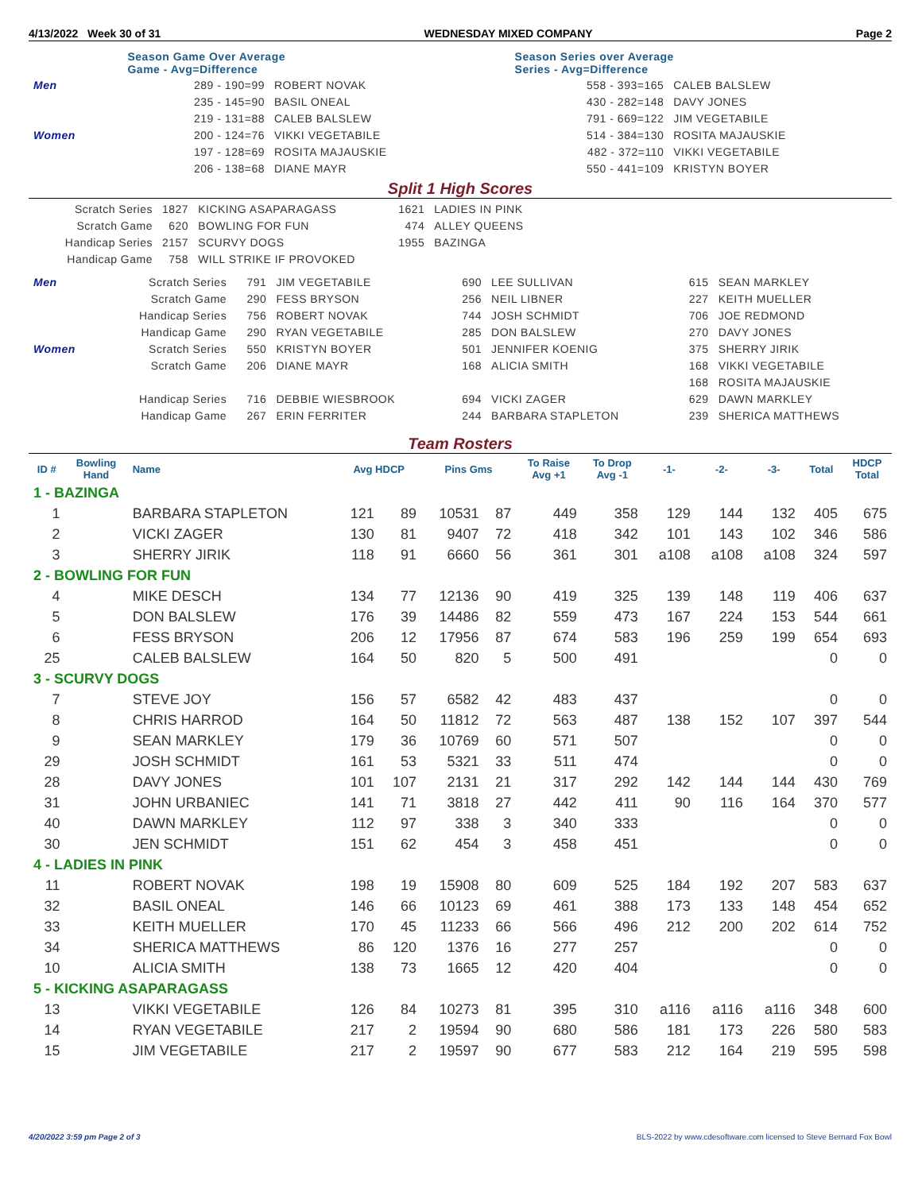4/13/2022 Week 30 of 31 WEDNESDAY MIXED COMPANY Page 2
| | Season Game Over Average Game - Avg=Difference | | | Season Series over Average Series - Avg=Difference | |
| Men | 289 - 190=99 | ROBERT NOVAK | | 558 - 393=165 | CALEB BALSLEW |
| | 235 - 145=90 | BASIL ONEAL | | 430 - 282=148 | DAVY JONES |
| | 219 - 131=88 | CALEB BALSLEW | | 791 - 669=122 | JIM VEGETABILE |
| Women | 200 - 124=76 | VIKKI VEGETABILE | | 514 - 384=130 | ROSITA MAJAUSKIE |
| | 197 - 128=69 | ROSITA MAJAUSKIE | | 482 - 372=110 | VIKKI VEGETABILE |
| | 206 - 138=68 | DIANE MAYR | | 550 - 441=109 | KRISTYN BOYER |
Split 1 High Scores
| Scratch Series | 1827 | KICKING ASAPARAGASS | 1621 | LADIES IN PINK |
| Scratch Game | 620 | BOWLING FOR FUN | 474 | ALLEY QUEENS |
| Handicap Series | 2157 | SCURVY DOGS | 1955 | BAZINGA |
| Handicap Game | 758 | WILL STRIKE IF PROVOKED | | |
| Men | Scratch Series | 791 | JIM VEGETABILE | 690 | LEE SULLIVAN | 615 | SEAN MARKLEY |
| | Scratch Game | 290 | FESS BRYSON | 256 | NEIL LIBNER | 227 | KEITH MUELLER |
| | Handicap Series | 756 | ROBERT NOVAK | 744 | JOSH SCHMIDT | 706 | JOE REDMOND |
| | Handicap Game | 290 | RYAN VEGETABILE | 285 | DON BALSLEW | 270 | DAVY JONES |
| Women | Scratch Series | 550 | KRISTYN BOYER | 501 | JENNIFER KOENIG | 375 | SHERRY JIRIK |
| | Scratch Game | 206 | DIANE MAYR | 168 | ALICIA SMITH | 168 | VIKKI VEGETABILE |
| | | | | | | 168 | ROSITA MAJAUSKIE |
| | Handicap Series | 716 | DEBBIE WIESBROOK | 694 | VICKI ZAGER | 629 | DAWN MARKLEY |
| | Handicap Game | 267 | ERIN FERRITER | 244 | BARBARA STAPLETON | 239 | SHERICA MATTHEWS |
Team Rosters
| ID # | Bowling Hand | Name | Avg HDCP | | Pins Gms | | To Raise Avg +1 | To Drop Avg -1 | -1- | -2- | -3- | Total | HDCP Total |
| --- | --- | --- | --- | --- | --- | --- | --- | --- | --- | --- | --- | --- | --- |
| 1 - BAZINGA | | | | | | | | | | | | | |
| 1 | | BARBARA STAPLETON | 121 | 89 | 10531 | 87 | 449 | 358 | 129 | 144 | 132 | 405 | 675 |
| 2 | | VICKI ZAGER | 130 | 81 | 9407 | 72 | 418 | 342 | 101 | 143 | 102 | 346 | 586 |
| 3 | | SHERRY JIRIK | 118 | 91 | 6660 | 56 | 361 | 301 | a108 | a108 | a108 | 324 | 597 |
| 2 - BOWLING FOR FUN | | | | | | | | | | | | | |
| 4 | | MIKE DESCH | 134 | 77 | 12136 | 90 | 419 | 325 | 139 | 148 | 119 | 406 | 637 |
| 5 | | DON BALSLEW | 176 | 39 | 14486 | 82 | 559 | 473 | 167 | 224 | 153 | 544 | 661 |
| 6 | | FESS BRYSON | 206 | 12 | 17956 | 87 | 674 | 583 | 196 | 259 | 199 | 654 | 693 |
| 25 | | CALEB BALSLEW | 164 | 50 | 820 | 5 | 500 | 491 | | | | 0 | 0 |
| 3 - SCURVY DOGS | | | | | | | | | | | | | |
| 7 | | STEVE JOY | 156 | 57 | 6582 | 42 | 483 | 437 | | | | 0 | 0 |
| 8 | | CHRIS HARROD | 164 | 50 | 11812 | 72 | 563 | 487 | 138 | 152 | 107 | 397 | 544 |
| 9 | | SEAN MARKLEY | 179 | 36 | 10769 | 60 | 571 | 507 | | | | 0 | 0 |
| 29 | | JOSH SCHMIDT | 161 | 53 | 5321 | 33 | 511 | 474 | | | | 0 | 0 |
| 28 | | DAVY JONES | 101 | 107 | 2131 | 21 | 317 | 292 | 142 | 144 | 144 | 430 | 769 |
| 31 | | JOHN URBANIEC | 141 | 71 | 3818 | 27 | 442 | 411 | 90 | 116 | 164 | 370 | 577 |
| 40 | | DAWN MARKLEY | 112 | 97 | 338 | 3 | 340 | 333 | | | | 0 | 0 |
| 30 | | JEN SCHMIDT | 151 | 62 | 454 | 3 | 458 | 451 | | | | 0 | 0 |
| 4 - LADIES IN PINK | | | | | | | | | | | | | |
| 11 | | ROBERT NOVAK | 198 | 19 | 15908 | 80 | 609 | 525 | 184 | 192 | 207 | 583 | 637 |
| 32 | | BASIL ONEAL | 146 | 66 | 10123 | 69 | 461 | 388 | 173 | 133 | 148 | 454 | 652 |
| 33 | | KEITH MUELLER | 170 | 45 | 11233 | 66 | 566 | 496 | 212 | 200 | 202 | 614 | 752 |
| 34 | | SHERICA MATTHEWS | 86 | 120 | 1376 | 16 | 277 | 257 | | | | 0 | 0 |
| 10 | | ALICIA SMITH | 138 | 73 | 1665 | 12 | 420 | 404 | | | | 0 | 0 |
| 5 - KICKING ASAPARAGASS | | | | | | | | | | | | | |
| 13 | | VIKKI VEGETABILE | 126 | 84 | 10273 | 81 | 395 | 310 | a116 | a116 | a116 | 348 | 600 |
| 14 | | RYAN VEGETABILE | 217 | 2 | 19594 | 90 | 680 | 586 | 181 | 173 | 226 | 580 | 583 |
| 15 | | JIM VEGETABILE | 217 | 2 | 19597 | 90 | 677 | 583 | 212 | 164 | 219 | 595 | 598 |
4/20/2022 3:59 pm Page 2 of 3 BLS-2022 by www.cdesoftware.com licensed to Steve Bernard Fox Bowl